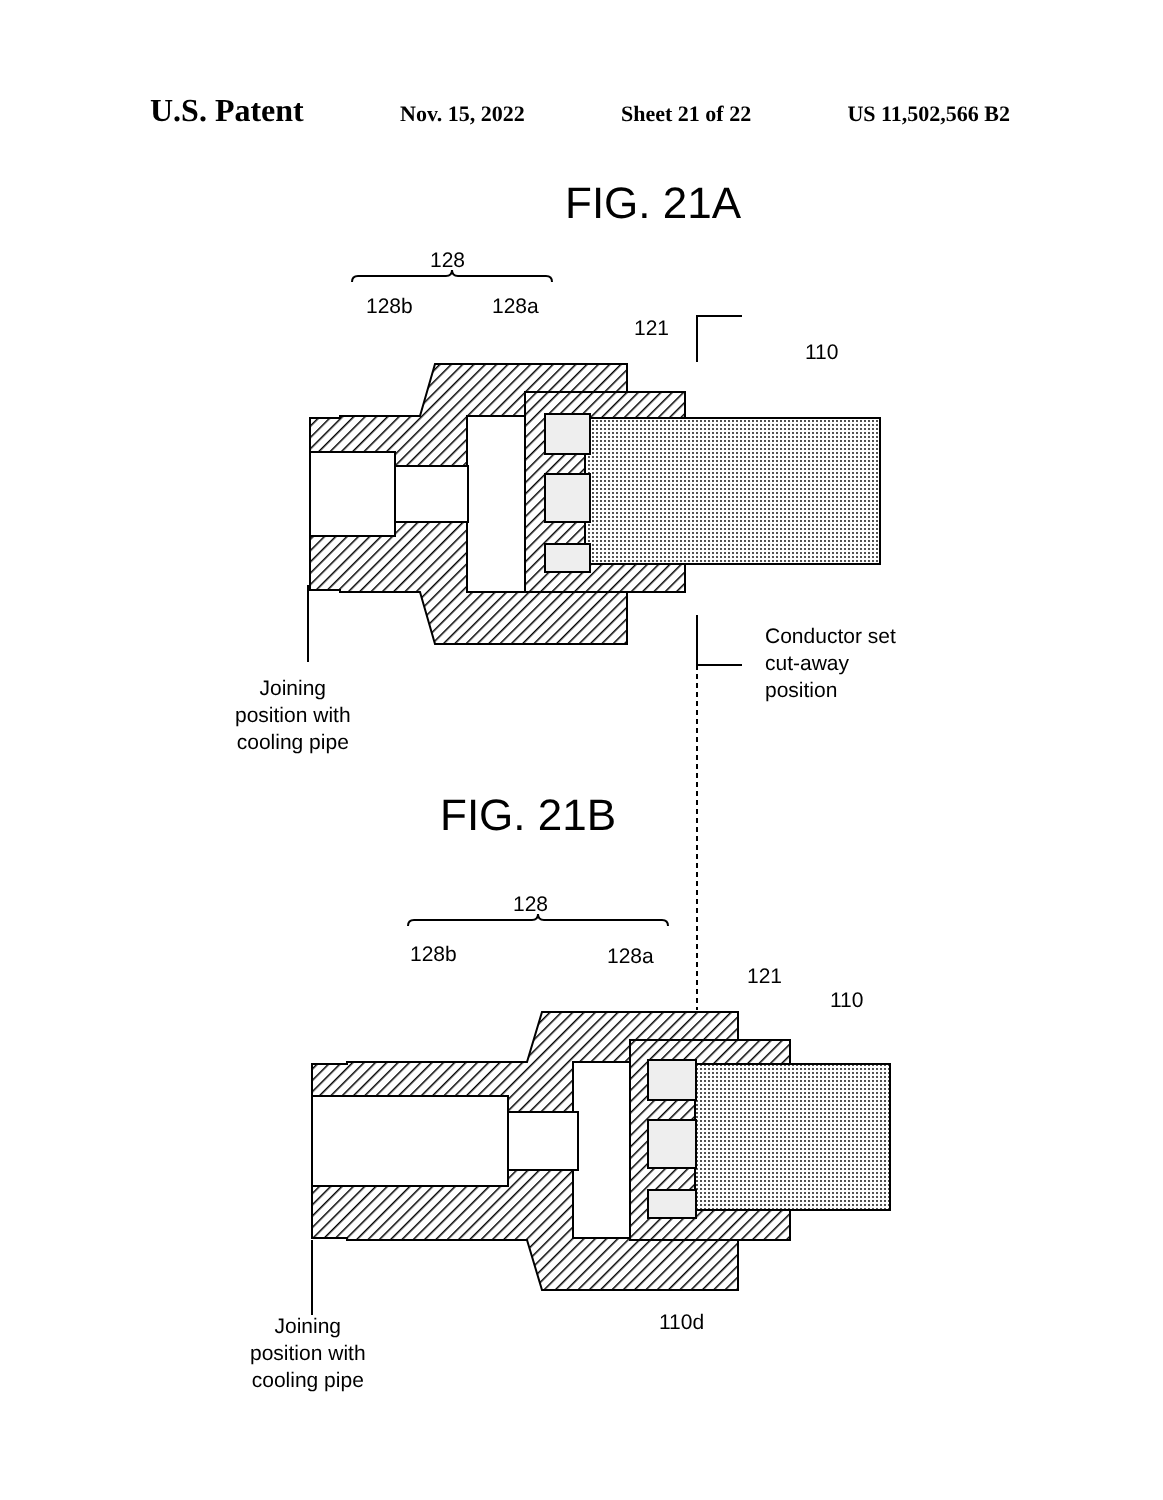U.S. Patent Nov. 15, 2022 Sheet 21 of 22 US 11,502,566 B2
FIG. 21A
128
128b 128a
121
110
Conductor set
cut-away
position
Joining
position with
cooling pipe
FIG. 21B
128
128b 128a
121
110
110d
Joining
position with
cooling pipe